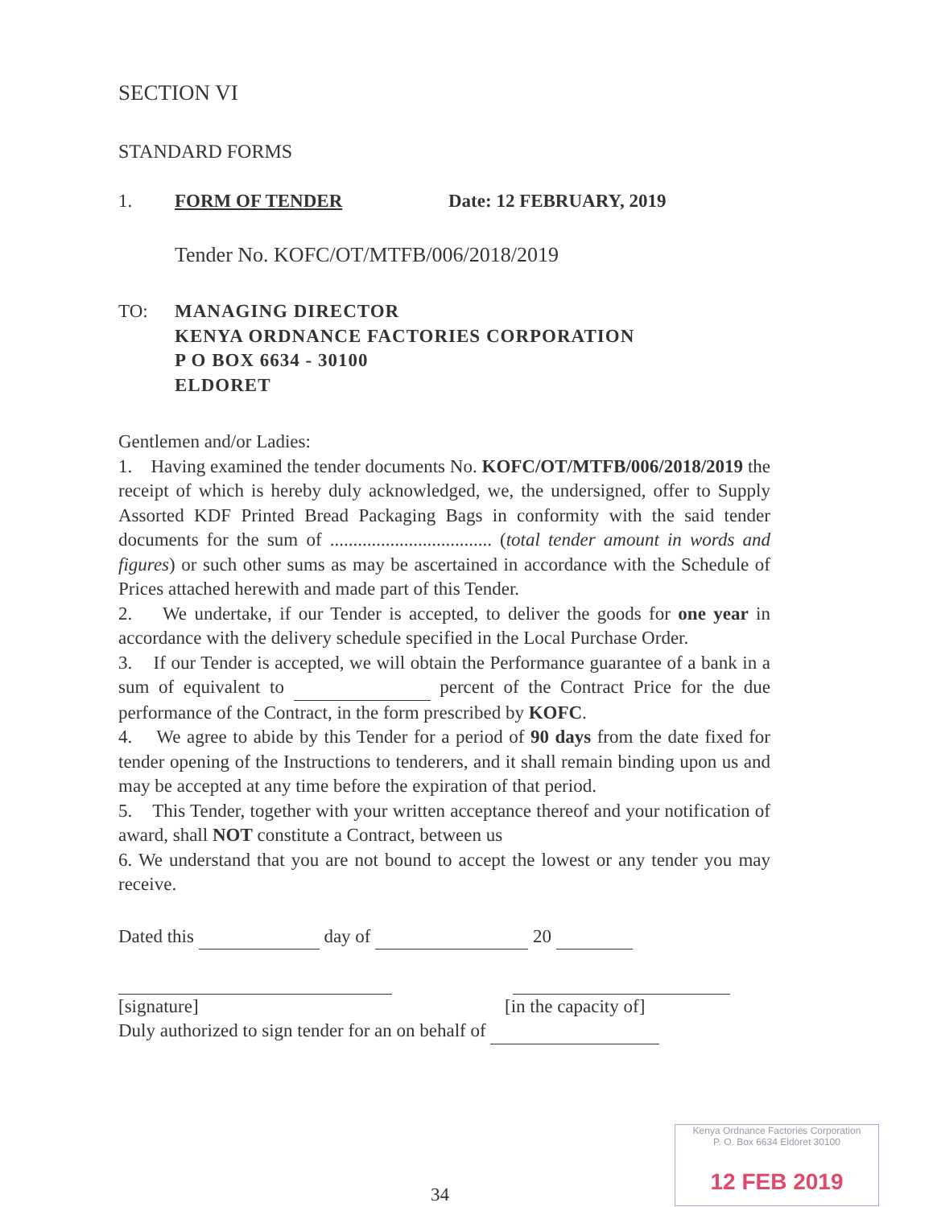SECTION VI
STANDARD FORMS
1. FORM OF TENDER Date: 12 FEBRUARY, 2019
Tender No. KOFC/OT/MTFB/006/2018/2019
TO: MANAGING DIRECTOR
KENYA ORDNANCE FACTORIES CORPORATION
P O BOX 6634 - 30100
ELDORET
Gentlemen and/or Ladies:
1. Having examined the tender documents No. KOFC/OT/MTFB/006/2018/2019 the receipt of which is hereby duly acknowledged, we, the undersigned, offer to Supply Assorted KDF Printed Bread Packaging Bags in conformity with the said tender documents for the sum of ................................... (total tender amount in words and figures) or such other sums as may be ascertained in accordance with the Schedule of Prices attached herewith and made part of this Tender.
2. We undertake, if our Tender is accepted, to deliver the goods for one year in accordance with the delivery schedule specified in the Local Purchase Order.
3. If our Tender is accepted, we will obtain the Performance guarantee of a bank in a sum of equivalent to percent of the Contract Price for the due performance of the Contract, in the form prescribed by KOFC.
4. We agree to abide by this Tender for a period of 90 days from the date fixed for tender opening of the Instructions to tenderers, and it shall remain binding upon us and may be accepted at any time before the expiration of that period.
5. This Tender, together with your written acceptance thereof and your notification of award, shall NOT constitute a Contract, between us
6. We understand that you are not bound to accept the lowest or any tender you may receive.
Dated this day of 20
[signature] [in the capacity of]
Duly authorized to sign tender for an on behalf of
34
Kenya Ordnance Factories Corporation
P. O. Box 6634 Eldoret 30100
12 FEB 2019